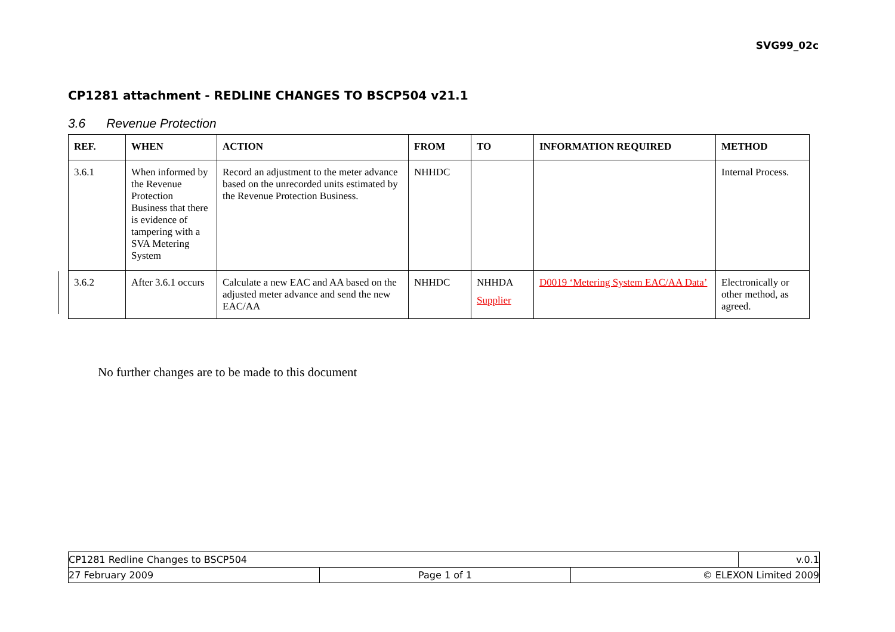SVG99_02c
CP1281 attachment - REDLINE CHANGES TO BSCP504 v21.1
3.6 Revenue Protection
| REF. | WHEN | ACTION | FROM | TO | INFORMATION REQUIRED | METHOD |
| --- | --- | --- | --- | --- | --- | --- |
| 3.6.1 | When informed by the Revenue Protection Business that there is evidence of tampering with a SVA Metering System | Record an adjustment to the meter advance based on the unrecorded units estimated by the Revenue Protection Business. | NHHDC | | | Internal Process. |
| 3.6.2 | After 3.6.1 occurs | Calculate a new EAC and AA based on the adjusted meter advance and send the new EAC/AA | NHHDC | NHHDA Supplier | D0019 ‘Metering System EAC/AA Data’ | Electronically or other method, as agreed. |
No further changes are to be made to this document
| CP1281 Redline Changes to BSCP504 | | | v.0.1 |
| 27 February 2009 | Page 1 of 1 | © ELEXON Limited 2009 | |